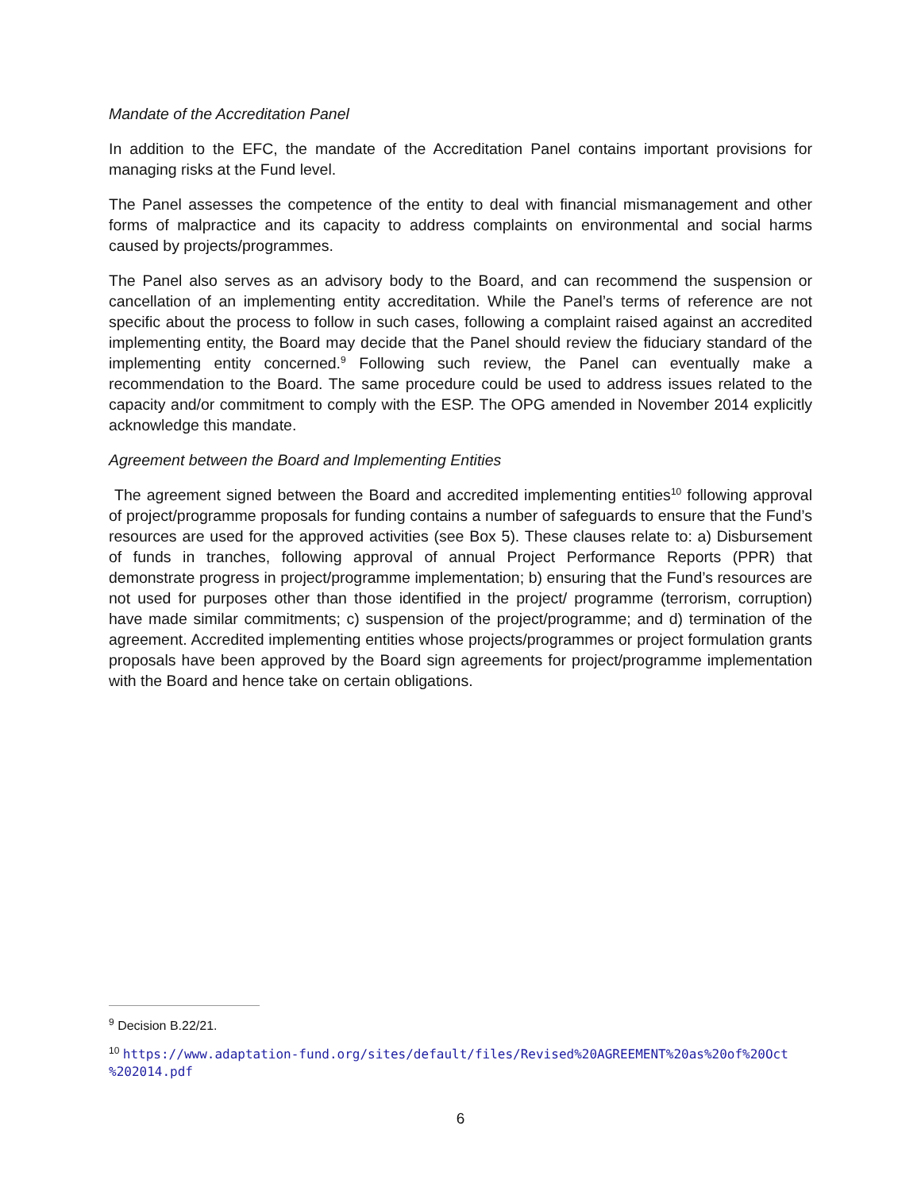Mandate of the Accreditation Panel
In addition to the EFC, the mandate of the Accreditation Panel contains important provisions for managing risks at the Fund level.
The Panel assesses the competence of the entity to deal with financial mismanagement and other forms of malpractice and its capacity to address complaints on environmental and social harms caused by projects/programmes.
The Panel also serves as an advisory body to the Board, and can recommend the suspension or cancellation of an implementing entity accreditation. While the Panel’s terms of reference are not specific about the process to follow in such cases, following a complaint raised against an accredited implementing entity, the Board may decide that the Panel should review the fiduciary standard of the implementing entity concerned.<sup>9</sup> Following such review, the Panel can eventually make a recommendation to the Board. The same procedure could be used to address issues related to the capacity and/or commitment to comply with the ESP. The OPG amended in November 2014 explicitly acknowledge this mandate.
Agreement between the Board and Implementing Entities
The agreement signed between the Board and accredited implementing entities<sup>10</sup> following approval of project/programme proposals for funding contains a number of safeguards to ensure that the Fund’s resources are used for the approved activities (see Box 5). These clauses relate to: a) Disbursement of funds in tranches, following approval of annual Project Performance Reports (PPR) that demonstrate progress in project/programme implementation; b) ensuring that the Fund’s resources are not used for purposes other than those identified in the project/ programme (terrorism, corruption) have made similar commitments; c) suspension of the project/programme; and d) termination of the agreement. Accredited implementing entities whose projects/programmes or project formulation grants proposals have been approved by the Board sign agreements for project/programme implementation with the Board and hence take on certain obligations.
<sup>9</sup> Decision B.22/21.
<sup>10</sup> https://www.adaptation-fund.org/sites/default/files/Revised%20AGREEMENT%20as%20of%20Oct %202014.pdf
6